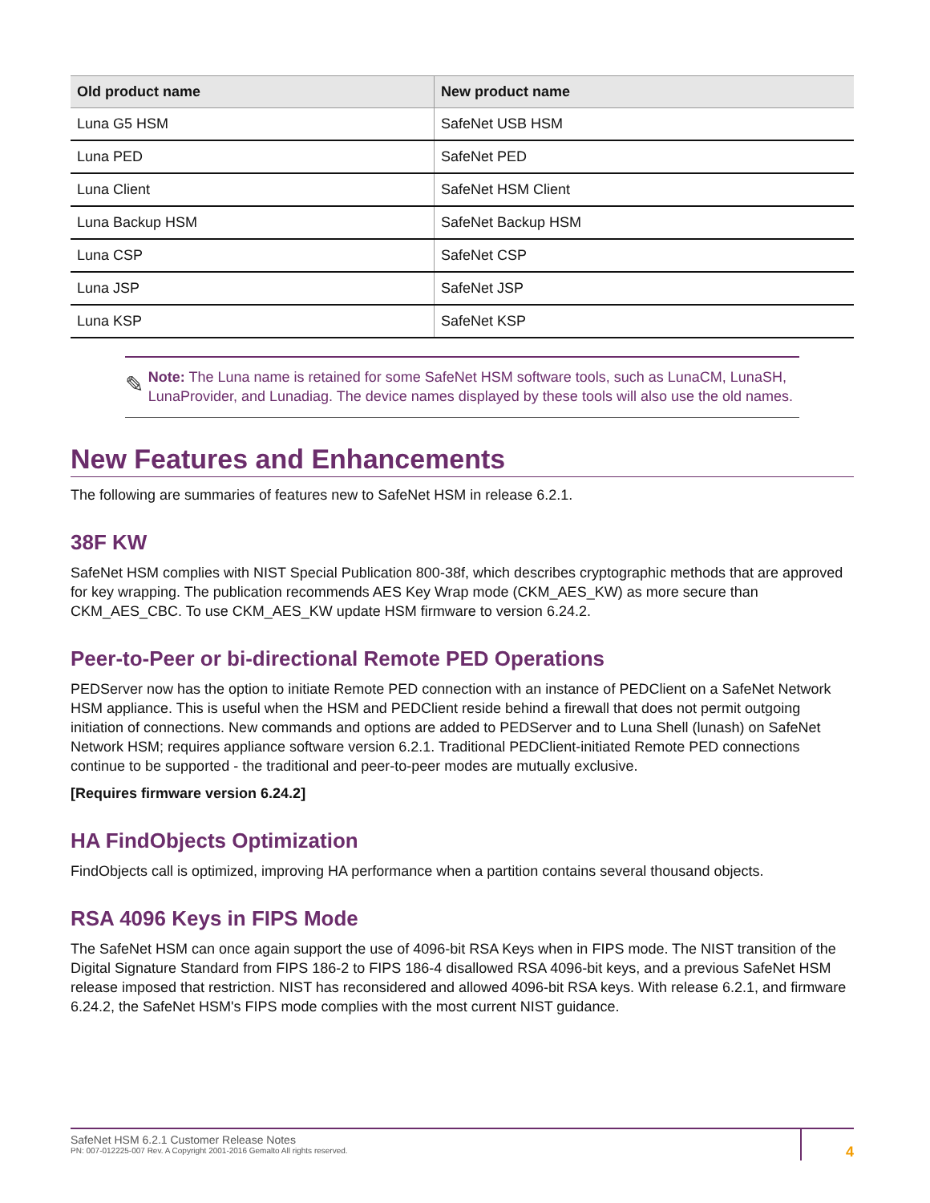| Old product name | New product name |
| --- | --- |
| Luna G5 HSM | SafeNet USB HSM |
| Luna PED | SafeNet PED |
| Luna Client | SafeNet HSM Client |
| Luna Backup HSM | SafeNet Backup HSM |
| Luna CSP | SafeNet CSP |
| Luna JSP | SafeNet JSP |
| Luna KSP | SafeNet KSP |
✎
Note: The Luna name is retained for some SafeNet HSM software tools, such as LunaCM, LunaSH, LunaProvider, and Lunadiag. The device names displayed by these tools will also use the old names.
New Features and Enhancements
The following are summaries of features new to SafeNet HSM in release 6.2.1.
38F KW
SafeNet HSM complies with NIST Special Publication 800-38f, which describes cryptographic methods that are approved for key wrapping. The publication recommends AES Key Wrap mode (CKM_AES_KW) as more secure than CKM_AES_CBC. To use CKM_AES_KW update HSM firmware to version 6.24.2.
Peer-to-Peer or bi-directional Remote PED Operations
PEDServer now has the option to initiate Remote PED connection with an instance of PEDClient on a SafeNet Network HSM appliance. This is useful when the HSM and PEDClient reside behind a firewall that does not permit outgoing initiation of connections. New commands and options are added to PEDServer and to Luna Shell (lunash) on SafeNet Network HSM; requires appliance software version 6.2.1. Traditional PEDClient-initiated Remote PED connections continue to be supported - the traditional and peer-to-peer modes are mutually exclusive.
[Requires firmware version 6.24.2]
HA FindObjects Optimization
FindObjects call is optimized, improving HA performance when a partition contains several thousand objects.
RSA 4096 Keys in FIPS Mode
The SafeNet HSM can once again support the use of 4096-bit RSA Keys when in FIPS mode. The NIST transition of the Digital Signature Standard from FIPS 186-2 to FIPS 186-4 disallowed RSA 4096-bit keys, and a previous SafeNet HSM release imposed that restriction. NIST has reconsidered and allowed 4096-bit RSA keys. With release 6.2.1, and firmware 6.24.2, the SafeNet HSM's FIPS mode complies with the most current NIST guidance.
SafeNet HSM 6.2.1 Customer Release Notes
PN: 007-012225-007 Rev. A Copyright 2001-2016 Gemalto All rights reserved.
4